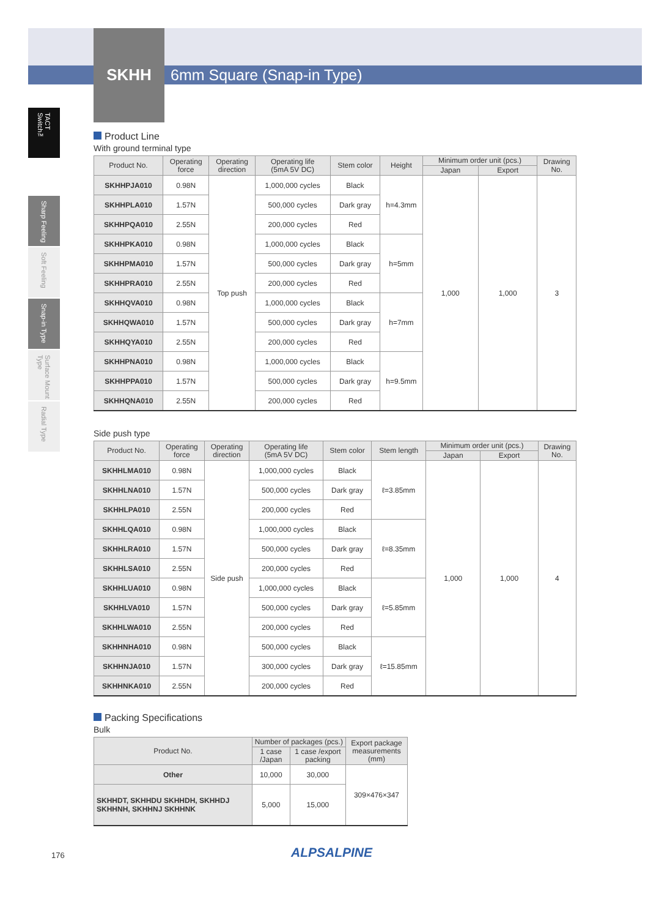SKHH 6mm Square (Snap-in Type)
TACT Switch™
Sharp Feeling
Soft Feeling
Snap-in Type
Surface Mount Type
Radial Type
Product Line
With ground terminal type
| Product No. | Operating force | Operating direction | Operating life (5mA 5V DC) | Stem color | Height | Minimum order unit (pcs.) | | Drawing No. |
| --- | --- | --- | --- | --- | --- | --- | --- | --- |
| | | | | | | Japan | Export | |
| SKHHPJA010 | 0.98N | Top push | 1,000,000 cycles | Black | h=4.3mm | 1,000 | 1,000 | 3 |
| SKHHPLA010 | 1.57N | | 500,000 cycles | Dark gray | | | | |
| SKHHPQA010 | 2.55N | | 200,000 cycles | Red | | | | |
| SKHHPKA010 | 0.98N | | 1,000,000 cycles | Black | h=5mm | | | |
| SKHHPMA010 | 1.57N | | 500,000 cycles | Dark gray | | | | |
| SKHHPRA010 | 2.55N | | 200,000 cycles | Red | | | | |
| SKHHQVA010 | 0.98N | | 1,000,000 cycles | Black | h=7mm | | | |
| SKHHQWA010 | 1.57N | | 500,000 cycles | Dark gray | | | | |
| SKHHQYA010 | 2.55N | | 200,000 cycles | Red | | | | |
| SKHHPNA010 | 0.98N | | 1,000,000 cycles | Black | h=9.5mm | | | |
| SKHHPPA010 | 1.57N | | 500,000 cycles | Dark gray | | | | |
| SKHHQNA010 | 2.55N | | 200,000 cycles | Red | | | | |
Side push type
| Product No. | Operating force | Operating direction | Operating life (5mA 5V DC) | Stem color | Stem length | Minimum order unit (pcs.) | | Drawing No. |
| --- | --- | --- | --- | --- | --- | --- | --- | --- |
| | | | | | | Japan | Export | |
| SKHHLMA010 | 0.98N | Side push | 1,000,000 cycles | Black | ℓ=3.85mm | 1,000 | 1,000 | 4 |
| SKHHLNA010 | 1.57N | | 500,000 cycles | Dark gray | | | | |
| SKHHLPA010 | 2.55N | | 200,000 cycles | Red | | | | |
| SKHHLQA010 | 0.98N | | 1,000,000 cycles | Black | ℓ=8.35mm | | | |
| SKHHLRA010 | 1.57N | | 500,000 cycles | Dark gray | | | | |
| SKHHLSA010 | 2.55N | | 200,000 cycles | Red | | | | |
| SKHHLUA010 | 0.98N | | 1,000,000 cycles | Black | ℓ=5.85mm | | | |
| SKHHLVA010 | 1.57N | | 500,000 cycles | Dark gray | | | | |
| SKHHLWA010 | 2.55N | | 200,000 cycles | Red | | | | |
| SKHHNHA010 | 0.98N | | 500,000 cycles | Black | ℓ=15.85mm | | | |
| SKHHNJA010 | 1.57N | | 300,000 cycles | Dark gray | | | | |
| SKHHNKA010 | 2.55N | | 200,000 cycles | Red | | | | |
Packing Specifications
Bulk
| Product No. | Number of packages (pcs.) | | Export package measurements (mm) |
| --- | --- | --- | --- |
| | 1 case /Japan | 1 case /export packing | |
| Other | 10,000 | 30,000 | 309×476×347 |
| SKHHDT, SKHHDU SKHHDH, SKHHDJ SKHHNH, SKHHNJ SKHHNK | 5,000 | 15,000 | |
176 ALPSALPINE